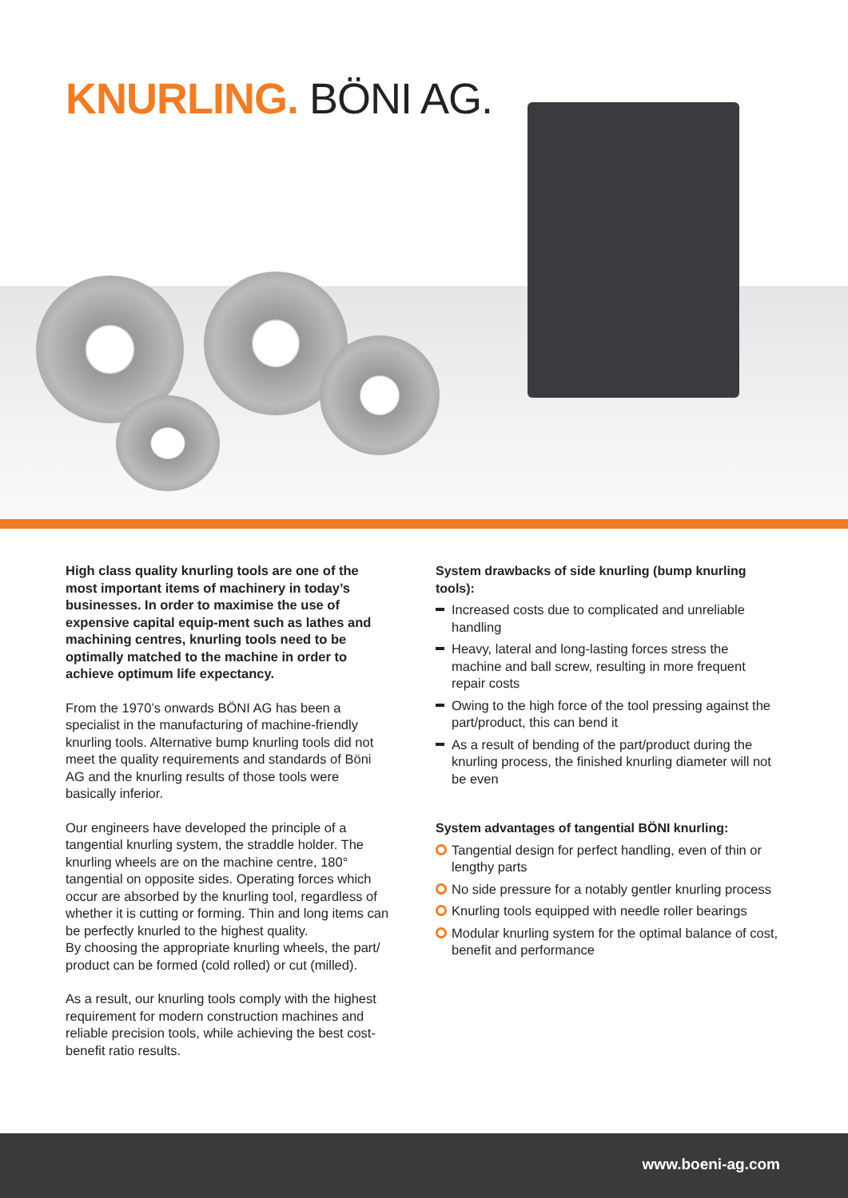KNURLING. BÖNI AG.
High class quality knurling tools are one of the most important items of machinery in today’s businesses. In order to maximise the use of expensive capital equip-ment such as lathes and machining centres, knurling tools need to be optimally matched to the machine in order to achieve optimum life expectancy.
From the 1970’s onwards BÖNI AG has been a specialist in the manufacturing of machine-friendly knurling tools. Alternative bump knurling tools did not meet the quality requirements and standards of Böni AG and the knurling results of those tools were basically inferior.
Our engineers have developed the principle of a tangential knurling system, the straddle holder. The knurling wheels are on the machine centre, 180° tangential on opposite sides. Operating forces which occur are absorbed by the knurling tool, regardless of whether it is cutting or forming. Thin and long items can be perfectly knurled to the highest quality.
By choosing the appropriate knurling wheels, the part/ product can be formed (cold rolled) or cut (milled).
As a result, our knurling tools comply with the highest requirement for modern construction machines and reliable precision tools, while achieving the best cost-benefit ratio results.
System drawbacks of side knurling (bump knurling tools):
Increased costs due to complicated and unreliable handling
Heavy, lateral and long-lasting forces stress the machine and ball screw, resulting in more frequent repair costs
Owing to the high force of the tool pressing against the part/product, this can bend it
As a result of bending of the part/product during the knurling process, the finished knurling diameter will not be even
System advantages of tangential BÖNI knurling:
Tangential design for perfect handling, even of thin or lengthy parts
No side pressure for a notably gentler knurling process
Knurling tools equipped with needle roller bearings
Modular knurling system for the optimal balance of cost, benefit and performance
www.boeni-ag.com